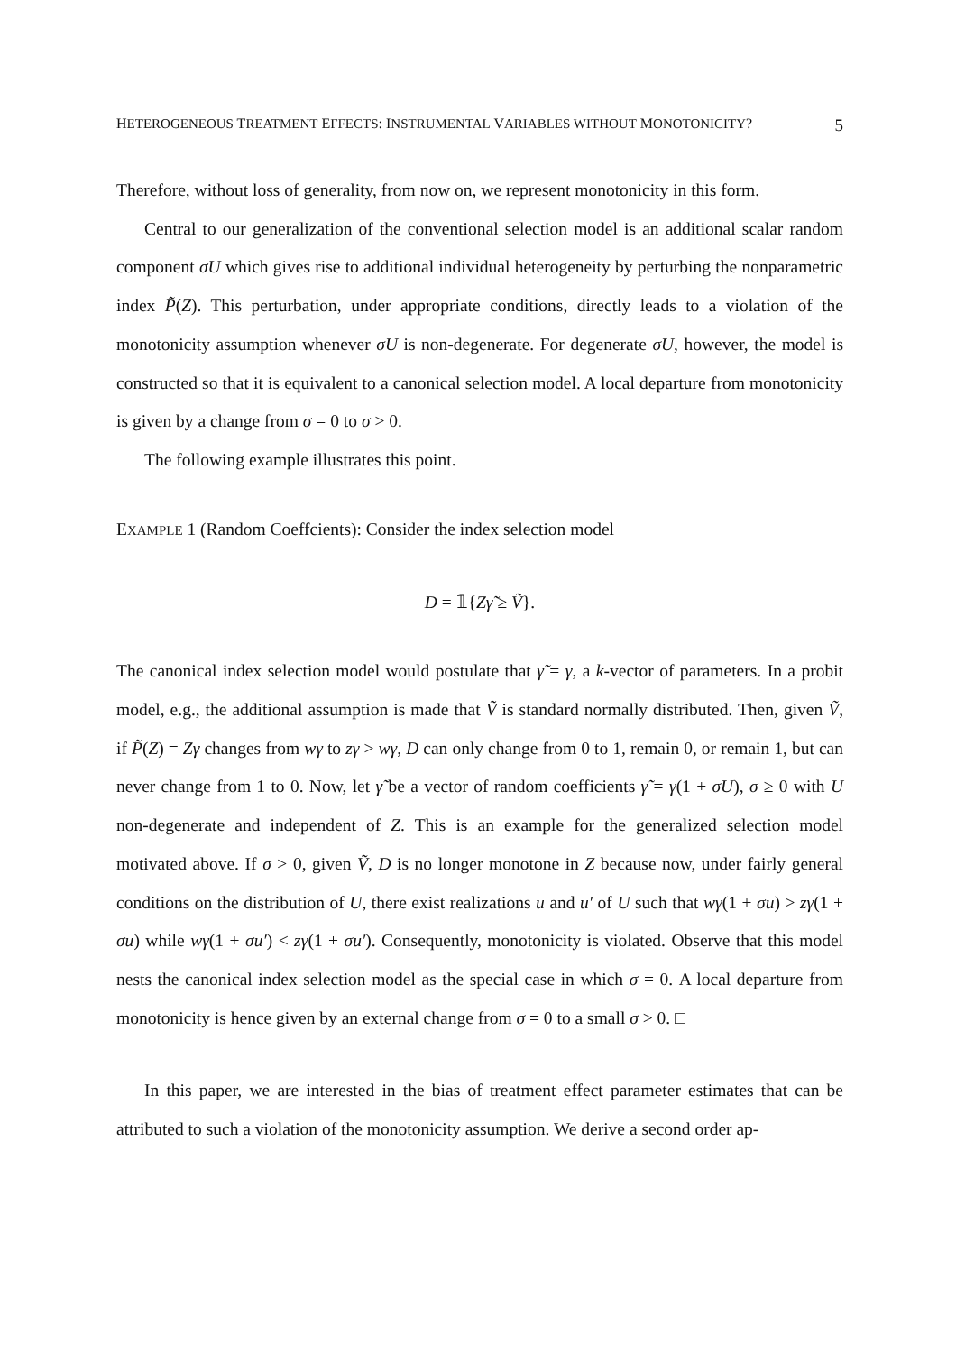HETEROGENEOUS TREATMENT EFFECTS: INSTRUMENTAL VARIABLES WITHOUT MONOTONICITY? 5
Therefore, without loss of generality, from now on, we represent monotonicity in this form.
Central to our generalization of the conventional selection model is an additional scalar random component σU which gives rise to additional individual heterogeneity by perturbing the nonparametric index P̃(Z). This perturbation, under appropriate conditions, directly leads to a violation of the monotonicity assumption whenever σU is non-degenerate. For degenerate σU, however, the model is constructed so that it is equivalent to a canonical selection model. A local departure from monotonicity is given by a change from σ = 0 to σ > 0.
The following example illustrates this point.
EXAMPLE 1 (Random Coeffcients): Consider the index selection model
D = 𝟙{Zγ̃ ≥ Ṽ}.
The canonical index selection model would postulate that γ̃ = γ, a k-vector of parameters. In a probit model, e.g., the additional assumption is made that Ṽ is standard normally distributed. Then, given Ṽ, if P̃(Z) = Zγ changes from wγ to zγ > wγ, D can only change from 0 to 1, remain 0, or remain 1, but can never change from 1 to 0. Now, let γ̃ be a vector of random coefficients γ̃ = γ(1 + σU), σ ≥ 0 with U non-degenerate and independent of Z. This is an example for the generalized selection model motivated above. If σ > 0, given Ṽ, D is no longer monotone in Z because now, under fairly general conditions on the distribution of U, there exist realizations u and u′ of U such that wγ(1 + σu) > zγ(1 + σu) while wγ(1 + σu′) < zγ(1 + σu′). Consequently, monotonicity is violated. Observe that this model nests the canonical index selection model as the special case in which σ = 0. A local departure from monotonicity is hence given by an external change from σ = 0 to a small σ > 0. □
In this paper, we are interested in the bias of treatment effect parameter estimates that can be attributed to such a violation of the monotonicity assumption. We derive a second order ap-